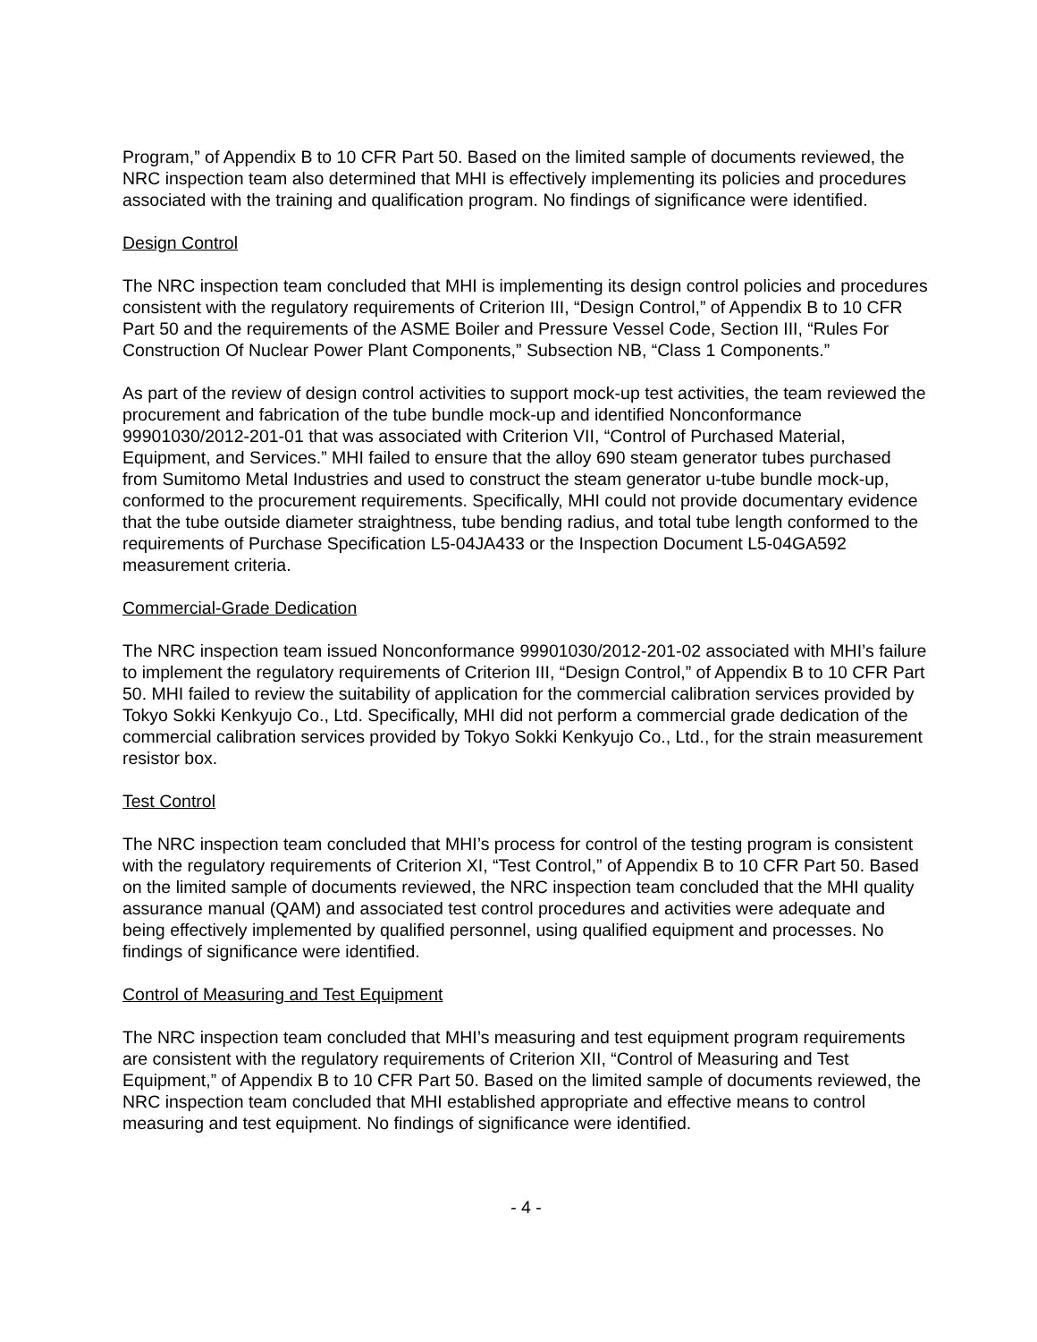Program,” of Appendix B to 10 CFR Part 50. Based on the limited sample of documents reviewed, the NRC inspection team also determined that MHI is effectively implementing its policies and procedures associated with the training and qualification program. No findings of significance were identified.
Design Control
The NRC inspection team concluded that MHI is implementing its design control policies and procedures consistent with the regulatory requirements of Criterion III, “Design Control,” of Appendix B to 10 CFR Part 50 and the requirements of the ASME Boiler and Pressure Vessel Code, Section III, “Rules For Construction Of Nuclear Power Plant Components,” Subsection NB, “Class 1 Components.”
As part of the review of design control activities to support mock-up test activities, the team reviewed the procurement and fabrication of the tube bundle mock-up and identified Nonconformance 99901030/2012-201-01 that was associated with Criterion VII, “Control of Purchased Material, Equipment, and Services.” MHI failed to ensure that the alloy 690 steam generator tubes purchased from Sumitomo Metal Industries and used to construct the steam generator u-tube bundle mock-up, conformed to the procurement requirements. Specifically, MHI could not provide documentary evidence that the tube outside diameter straightness, tube bending radius, and total tube length conformed to the requirements of Purchase Specification L5-04JA433 or the Inspection Document L5-04GA592 measurement criteria.
Commercial-Grade Dedication
The NRC inspection team issued Nonconformance 99901030/2012-201-02 associated with MHI’s failure to implement the regulatory requirements of Criterion III, “Design Control,” of Appendix B to 10 CFR Part 50. MHI failed to review the suitability of application for the commercial calibration services provided by Tokyo Sokki Kenkyujo Co., Ltd. Specifically, MHI did not perform a commercial grade dedication of the commercial calibration services provided by Tokyo Sokki Kenkyujo Co., Ltd., for the strain measurement resistor box.
Test Control
The NRC inspection team concluded that MHI’s process for control of the testing program is consistent with the regulatory requirements of Criterion XI, “Test Control,” of Appendix B to 10 CFR Part 50. Based on the limited sample of documents reviewed, the NRC inspection team concluded that the MHI quality assurance manual (QAM) and associated test control procedures and activities were adequate and being effectively implemented by qualified personnel, using qualified equipment and processes. No findings of significance were identified.
Control of Measuring and Test Equipment
The NRC inspection team concluded that MHI’s measuring and test equipment program requirements are consistent with the regulatory requirements of Criterion XII, “Control of Measuring and Test Equipment,” of Appendix B to 10 CFR Part 50. Based on the limited sample of documents reviewed, the NRC inspection team concluded that MHI established appropriate and effective means to control measuring and test equipment. No findings of significance were identified.
- 4 -